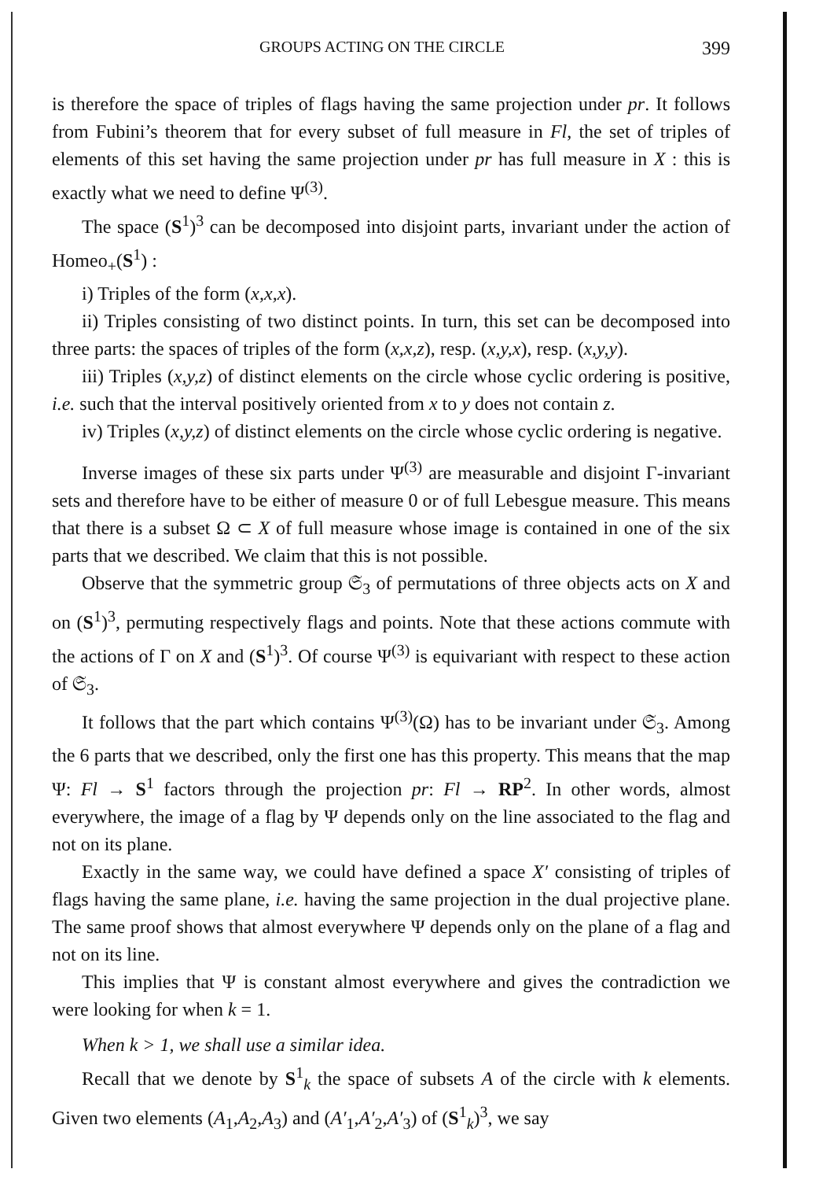GROUPS ACTING ON THE CIRCLE 399
is therefore the space of triples of flags having the same projection under pr. It follows from Fubini’s theorem that for every subset of full measure in Fl, the set of triples of elements of this set having the same projection under pr has full measure in X : this is exactly what we need to define Ψ<sup>(3)</sup>.
The space (S<sup>1</sup>)<sup>3</sup> can be decomposed into disjoint parts, invariant under the action of Homeo<sub>+</sub>(S<sup>1</sup>) :
i) Triples of the form (x,x,x).
ii) Triples consisting of two distinct points. In turn, this set can be decomposed into three parts: the spaces of triples of the form (x,x,z), resp. (x,y,x), resp. (x,y,y).
iii) Triples (x,y,z) of distinct elements on the circle whose cyclic ordering is positive, i.e. such that the interval positively oriented from x to y does not contain z.
iv) Triples (x,y,z) of distinct elements on the circle whose cyclic ordering is negative.
Inverse images of these six parts under Ψ<sup>(3)</sup> are measurable and disjoint Γ-invariant sets and therefore have to be either of measure 0 or of full Lebesgue measure. This means that there is a subset Ω ⊂ X of full measure whose image is contained in one of the six parts that we described. We claim that this is not possible.
Observe that the symmetric group 𝔖<sub>3</sub> of permutations of three objects acts on X and on (S<sup>1</sup>)<sup>3</sup>, permuting respectively flags and points. Note that these actions commute with the actions of Γ on X and (S<sup>1</sup>)<sup>3</sup>. Of course Ψ<sup>(3)</sup> is equivariant with respect to these action of 𝔖<sub>3</sub>.
It follows that the part which contains Ψ<sup>(3)</sup>(Ω) has to be invariant under 𝔖<sub>3</sub>. Among the 6 parts that we described, only the first one has this property. This means that the map Ψ: Fl → S<sup>1</sup> factors through the projection pr: Fl → RP<sup>2</sup>. In other words, almost everywhere, the image of a flag by Ψ depends only on the line associated to the flag and not on its plane.
Exactly in the same way, we could have defined a space X′ consisting of triples of flags having the same plane, i.e. having the same projection in the dual projective plane. The same proof shows that almost everywhere Ψ depends only on the plane of a flag and not on its line.
This implies that Ψ is constant almost everywhere and gives the contradiction we were looking for when k = 1.
When k > 1, we shall use a similar idea.
Recall that we denote by S<sup>1</sup><sub>k</sub> the space of subsets A of the circle with k elements. Given two elements (A<sub>1</sub>,A<sub>2</sub>,A<sub>3</sub>) and (A′<sub>1</sub>,A′<sub>2</sub>,A′<sub>3</sub>) of (S<sup>1</sup><sub>k</sub>)<sup>3</sup>, we say